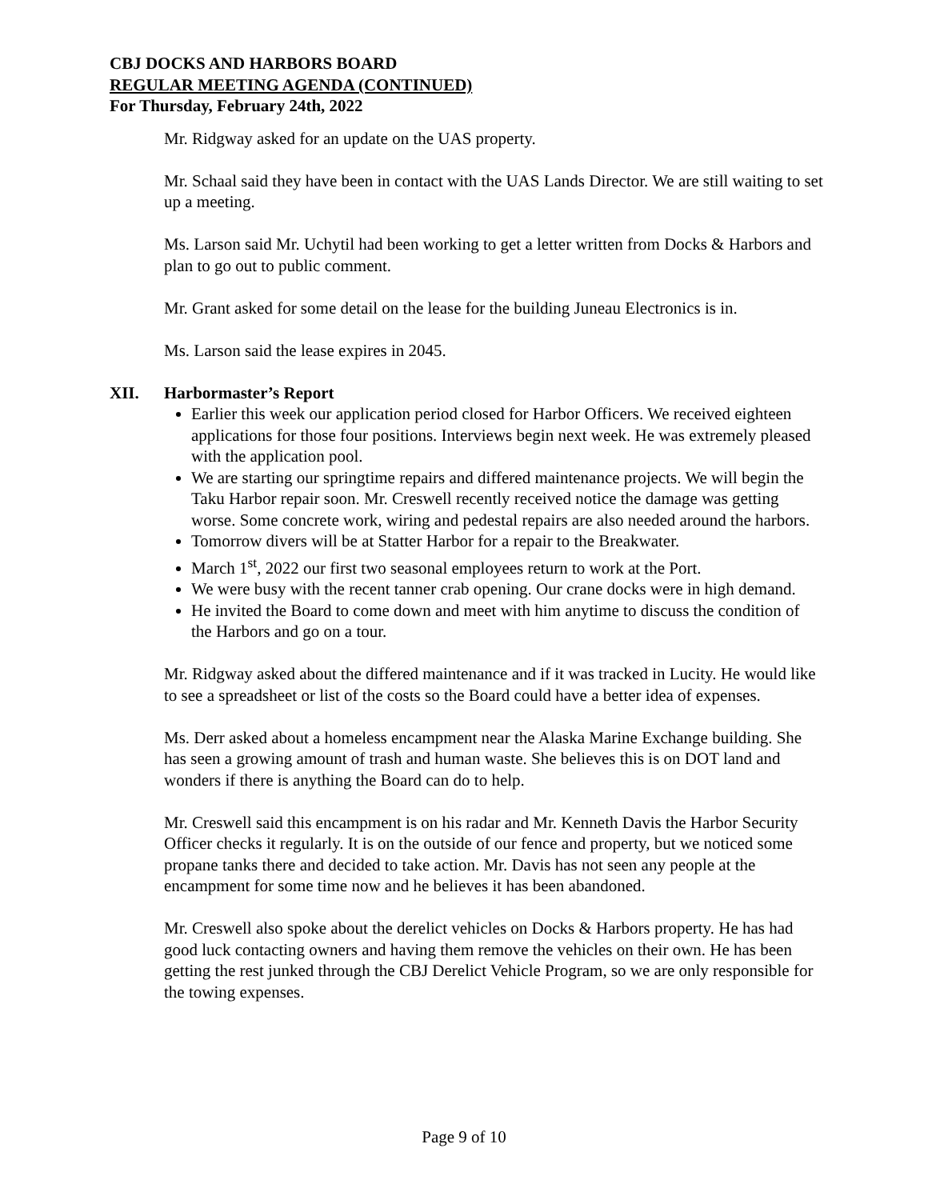CBJ DOCKS AND HARBORS BOARD
REGULAR MEETING AGENDA (CONTINUED)
For Thursday, February 24th, 2022
Mr. Ridgway asked for an update on the UAS property.
Mr. Schaal said they have been in contact with the UAS Lands Director. We are still waiting to set up a meeting.
Ms. Larson said Mr. Uchytil had been working to get a letter written from Docks & Harbors and plan to go out to public comment.
Mr. Grant asked for some detail on the lease for the building Juneau Electronics is in.
Ms. Larson said the lease expires in 2045.
XII. Harbormaster’s Report
Earlier this week our application period closed for Harbor Officers. We received eighteen applications for those four positions. Interviews begin next week. He was extremely pleased with the application pool.
We are starting our springtime repairs and differed maintenance projects. We will begin the Taku Harbor repair soon. Mr. Creswell recently received notice the damage was getting worse. Some concrete work, wiring and pedestal repairs are also needed around the harbors.
Tomorrow divers will be at Statter Harbor for a repair to the Breakwater.
March 1<sup>st</sup>, 2022 our first two seasonal employees return to work at the Port.
We were busy with the recent tanner crab opening. Our crane docks were in high demand.
He invited the Board to come down and meet with him anytime to discuss the condition of the Harbors and go on a tour.
Mr. Ridgway asked about the differed maintenance and if it was tracked in Lucity. He would like to see a spreadsheet or list of the costs so the Board could have a better idea of expenses.
Ms. Derr asked about a homeless encampment near the Alaska Marine Exchange building. She has seen a growing amount of trash and human waste. She believes this is on DOT land and wonders if there is anything the Board can do to help.
Mr. Creswell said this encampment is on his radar and Mr. Kenneth Davis the Harbor Security Officer checks it regularly. It is on the outside of our fence and property, but we noticed some propane tanks there and decided to take action. Mr. Davis has not seen any people at the encampment for some time now and he believes it has been abandoned.
Mr. Creswell also spoke about the derelict vehicles on Docks & Harbors property. He has had good luck contacting owners and having them remove the vehicles on their own. He has been getting the rest junked through the CBJ Derelict Vehicle Program, so we are only responsible for the towing expenses.
Page 9 of 10